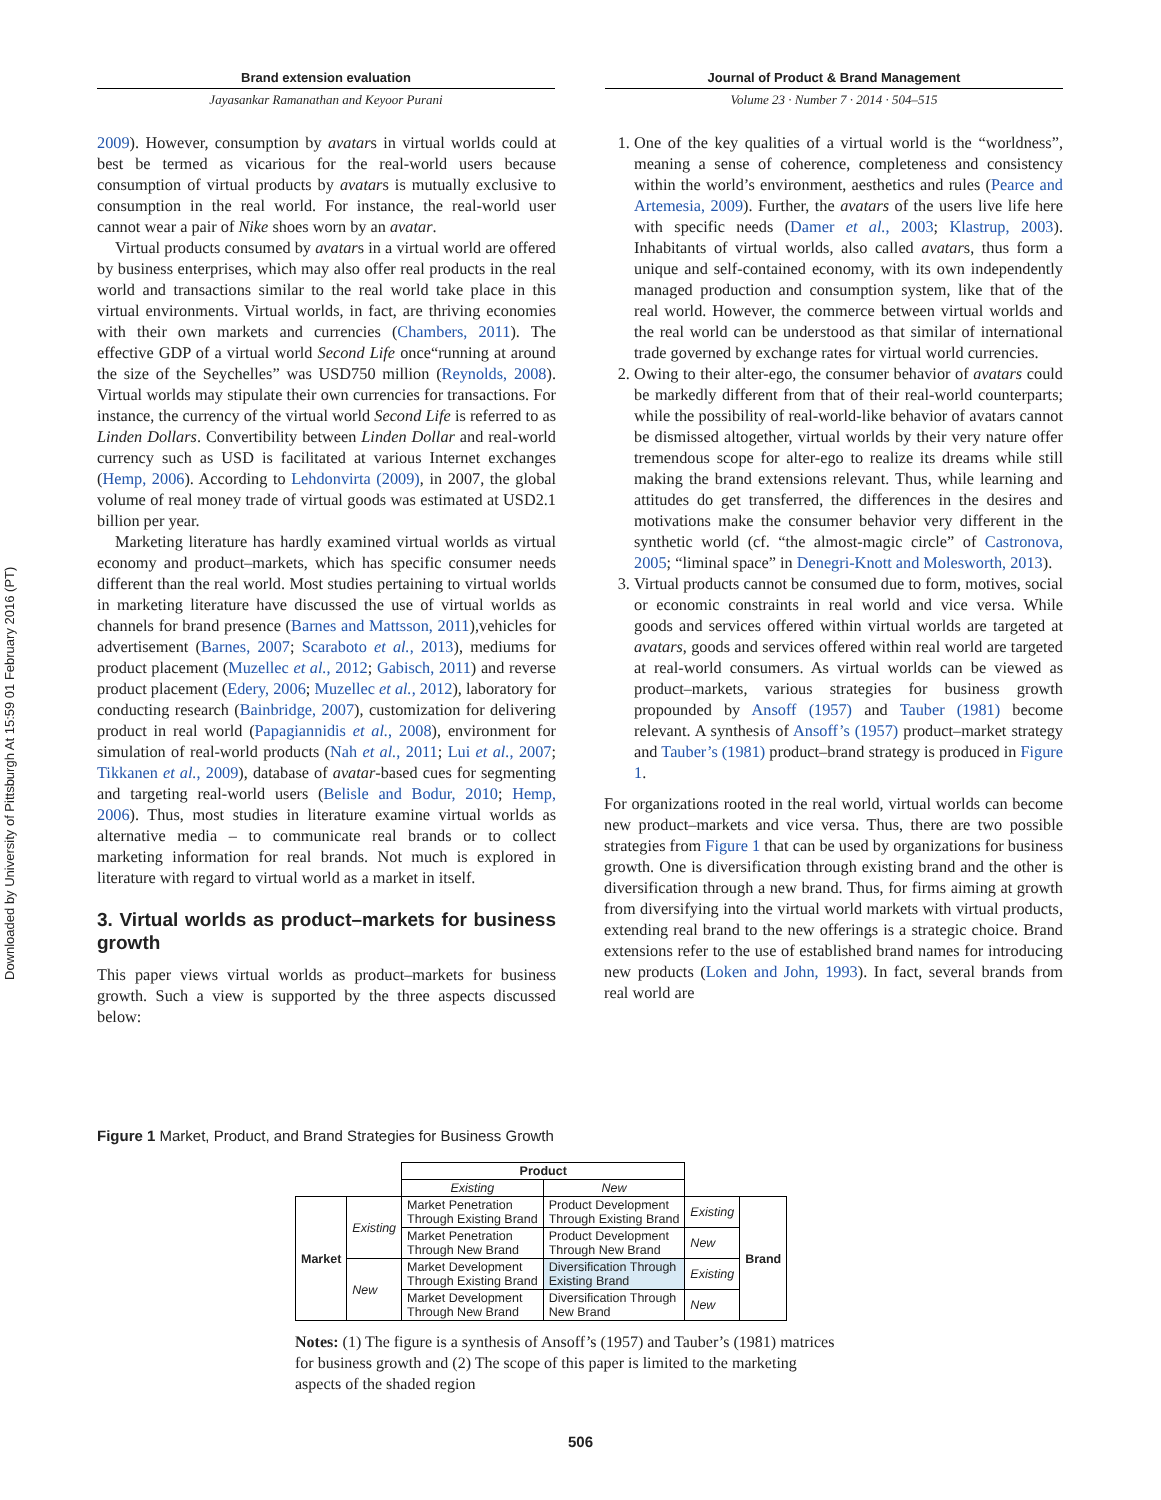Downloaded by University of Pittsburgh At 15:59 01 February 2016 (PT)
Brand extension evaluation
Jayasankar Ramanathan and Keyoor Purani
Journal of Product & Brand Management
Volume 23 · Number 7 · 2014 · 504–515
2009). However, consumption by avatars in virtual worlds could at best be termed as vicarious for the real-world users because consumption of virtual products by avatars is mutually exclusive to consumption in the real world. For instance, the real-world user cannot wear a pair of Nike shoes worn by an avatar.
Virtual products consumed by avatars in a virtual world are offered by business enterprises, which may also offer real products in the real world and transactions similar to the real world take place in this virtual environments. Virtual worlds, in fact, are thriving economies with their own markets and currencies (Chambers, 2011). The effective GDP of a virtual world Second Life once“running at around the size of the Seychelles” was USD750 million (Reynolds, 2008). Virtual worlds may stipulate their own currencies for transactions. For instance, the currency of the virtual world Second Life is referred to as Linden Dollars. Convertibility between Linden Dollar and real-world currency such as USD is facilitated at various Internet exchanges (Hemp, 2006). According to Lehdonvirta (2009), in 2007, the global volume of real money trade of virtual goods was estimated at USD2.1 billion per year.
Marketing literature has hardly examined virtual worlds as virtual economy and product–markets, which has specific consumer needs different than the real world. Most studies pertaining to virtual worlds in marketing literature have discussed the use of virtual worlds as channels for brand presence (Barnes and Mattsson, 2011),vehicles for advertisement (Barnes, 2007; Scaraboto et al., 2013), mediums for product placement (Muzellec et al., 2012; Gabisch, 2011) and reverse product placement (Edery, 2006; Muzellec et al., 2012), laboratory for conducting research (Bainbridge, 2007), customization for delivering product in real world (Papagiannidis et al., 2008), environment for simulation of real-world products (Nah et al., 2011; Lui et al., 2007; Tikkanen et al., 2009), database of avatar-based cues for segmenting and targeting real-world users (Belisle and Bodur, 2010; Hemp, 2006). Thus, most studies in literature examine virtual worlds as alternative media – to communicate real brands or to collect marketing information for real brands. Not much is explored in literature with regard to virtual world as a market in itself.
3. Virtual worlds as product–markets for business growth
This paper views virtual worlds as product–markets for business growth. Such a view is supported by the three aspects discussed below:
1. One of the key qualities of a virtual world is the “worldness”, meaning a sense of coherence, completeness and consistency within the world’s environment, aesthetics and rules (Pearce and Artemesia, 2009). Further, the avatars of the users live life here with specific needs (Damer et al., 2003; Klastrup, 2003). Inhabitants of virtual worlds, also called avatars, thus form a unique and self-contained economy, with its own independently managed production and consumption system, like that of the real world. However, the commerce between virtual worlds and the real world can be understood as that similar of international trade governed by exchange rates for virtual world currencies.
2. Owing to their alter-ego, the consumer behavior of avatars could be markedly different from that of their real-world counterparts; while the possibility of real-world-like behavior of avatars cannot be dismissed altogether, virtual worlds by their very nature offer tremendous scope for alter-ego to realize its dreams while still making the brand extensions relevant. Thus, while learning and attitudes do get transferred, the differences in the desires and motivations make the consumer behavior very different in the synthetic world (cf. “the almost-magic circle” of Castronova, 2005; “liminal space” in Denegri-Knott and Molesworth, 2013).
3. Virtual products cannot be consumed due to form, motives, social or economic constraints in real world and vice versa. While goods and services offered within virtual worlds are targeted at avatars, goods and services offered within real world are targeted at real-world consumers. As virtual worlds can be viewed as product–markets, various strategies for business growth propounded by Ansoff (1957) and Tauber (1981) become relevant. A synthesis of Ansoff’s (1957) product–market strategy and Tauber’s (1981) product–brand strategy is produced in Figure 1.
For organizations rooted in the real world, virtual worlds can become new product–markets and vice versa. Thus, there are two possible strategies from Figure 1 that can be used by organizations for business growth. One is diversification through existing brand and the other is diversification through a new brand. Thus, for firms aiming at growth from diversifying into the virtual world markets with virtual products, extending real brand to the new offerings is a strategic choice. Brand extensions refer to the use of established brand names for introducing new products (Loken and John, 1993). In fact, several brands from real world are
Figure 1 Market, Product, and Brand Strategies for Business Growth
| | | Product | | | |
| | | Existing | New | | |
| Market | Existing | Market Penetration Through Existing Brand | Product Development Through Existing Brand | Existing | Brand |
| | | Market Penetration Through New Brand | Product Development Through New Brand | New | |
| | New | Market Development Through Existing Brand | Diversification Through Existing Brand | Existing | |
| | | Market Development Through New Brand | Diversification Through New Brand | New | |
Notes: (1) The figure is a synthesis of Ansoff’s (1957) and Tauber’s (1981) matrices for business growth and (2) The scope of this paper is limited to the marketing aspects of the shaded region
506